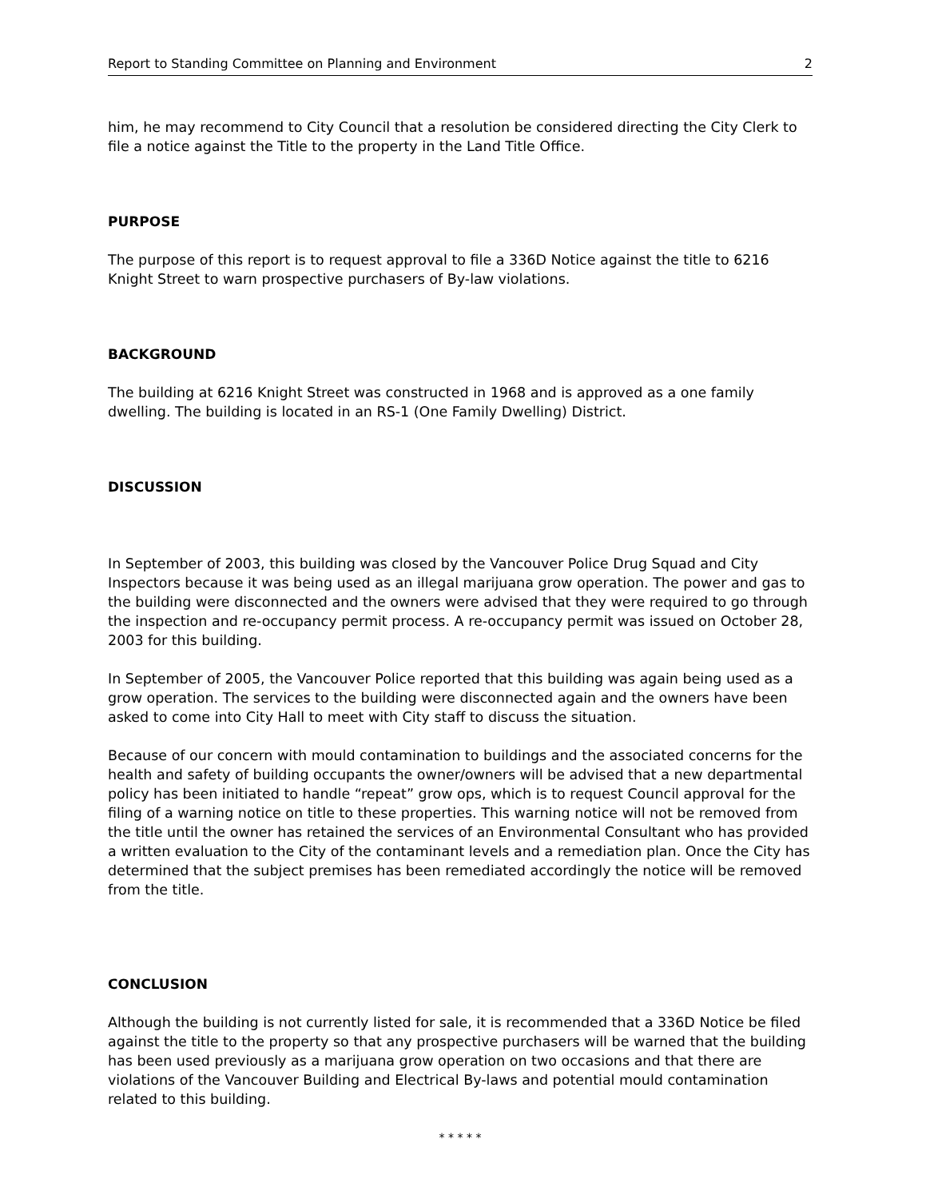Report to Standing Committee on Planning and Environment 2
him, he may recommend to City Council that a resolution be considered directing the City Clerk to file a notice against the Title to the property in the Land Title Office.
PURPOSE
The purpose of this report is to request approval to file a 336D Notice against the title to 6216 Knight Street to warn prospective purchasers of By-law violations.
BACKGROUND
The building at 6216 Knight Street was constructed in 1968 and is approved as a one family dwelling. The building is located in an RS-1 (One Family Dwelling) District.
DISCUSSION
In September of 2003, this building was closed by the Vancouver Police Drug Squad and City Inspectors because it was being used as an illegal marijuana grow operation. The power and gas to the building were disconnected and the owners were advised that they were required to go through the inspection and re-occupancy permit process. A re-occupancy permit was issued on October 28, 2003 for this building.
In September of 2005, the Vancouver Police reported that this building was again being used as a grow operation. The services to the building were disconnected again and the owners have been asked to come into City Hall to meet with City staff to discuss the situation.
Because of our concern with mould contamination to buildings and the associated concerns for the health and safety of building occupants the owner/owners will be advised that a new departmental policy has been initiated to handle “repeat” grow ops, which is to request Council approval for the filing of a warning notice on title to these properties. This warning notice will not be removed from the title until the owner has retained the services of an Environmental Consultant who has provided a written evaluation to the City of the contaminant levels and a remediation plan. Once the City has determined that the subject premises has been remediated accordingly the notice will be removed from the title.
CONCLUSION
Although the building is not currently listed for sale, it is recommended that a 336D Notice be filed against the title to the property so that any prospective purchasers will be warned that the building has been used previously as a marijuana grow operation on two occasions and that there are violations of the Vancouver Building and Electrical By-laws and potential mould contamination related to this building.
* * * * *